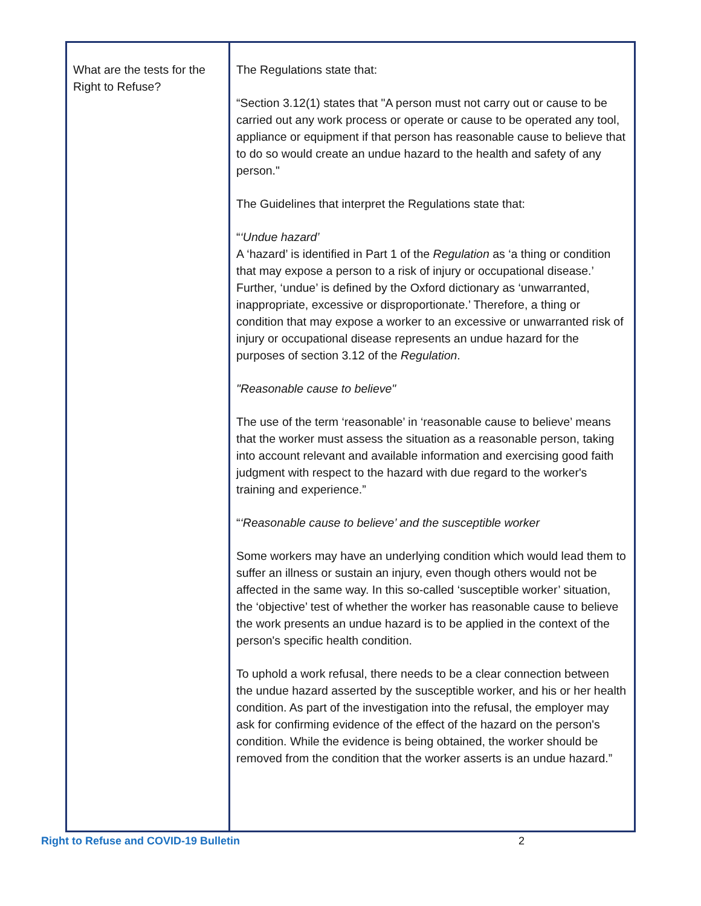| What are the tests for the Right to Refuse? | The Regulations state that: “Section 3.12(1) states that "A person must not carry out or cause to be carried out any work process or operate or cause to be operated any tool, appliance or equipment if that person has reasonable cause to believe that to do so would create an undue hazard to the health and safety of any person." The Guidelines that interpret the Regulations state that: “ ‘Undue hazard’ A ‘hazard’ is identified in Part 1 of the Regulation as ‘a thing or condition that may expose a person to a risk of injury or occupational disease.’ Further, ‘undue’ is defined by the Oxford dictionary as ‘unwarranted, inappropriate, excessive or disproportionate.’ Therefore, a thing or condition that may expose a worker to an excessive or unwarranted risk of injury or occupational disease represents an undue hazard for the purposes of section 3.12 of the Regulation . "Reasonable cause to believe" The use of the term ‘reasonable’ in ‘reasonable cause to believe’ means that the worker must assess the situation as a reasonable person, taking into account relevant and available information and exercising good faith judgment with respect to the hazard with due regard to the worker's training and experience.” “ ‘Reasonable cause to believe’ and the susceptible worker Some workers may have an underlying condition which would lead them to suffer an illness or sustain an injury, even though others would not be affected in the same way. In this so-called ‘susceptible worker’ situation, the ‘objective’ test of whether the worker has reasonable cause to believe the work presents an undue hazard is to be applied in the context of the person's specific health condition. To uphold a work refusal, there needs to be a clear connection between the undue hazard asserted by the susceptible worker, and his or her health condition. As part of the investigation into the refusal, the employer may ask for confirming evidence of the effect of the hazard on the person's condition. While the evidence is being obtained, the worker should be removed from the condition that the worker asserts is an undue hazard.” |
Right to Refuse and COVID-19 Bulletin 2